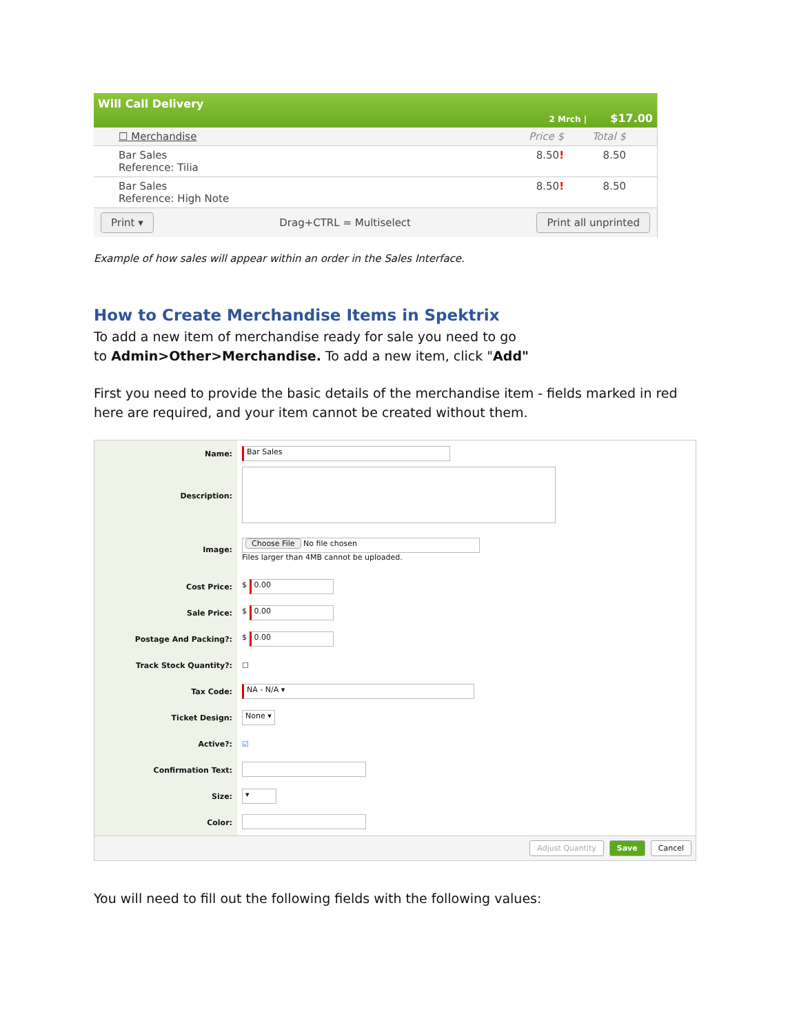Will Call Delivery
2 Mrch | $17.00
☐ Merchandise Price $ Total $
Bar Sales
Reference: Tilia
8.50! 8.50
Bar Sales
Reference: High Note
8.50! 8.50
Print ▾ Drag+CTRL = Multiselect Print all unprinted
Example of how sales will appear within an order in the Sales Interface.
How to Create Merchandise Items in Spektrix
To add a new item of merchandise ready for sale you need to go
to Admin>Other>Merchandise. To add a new item, click "Add"
First you need to provide the basic details of the merchandise item - fields marked in red here are required, and your item cannot be created without them.
Name:
Bar Sales
Description:
Image:
Choose File No file chosen
Files larger than 4MB cannot be uploaded.
Cost Price: $ 0.00
Sale Price: $ 0.00
Postage And Packing?: $ 0.00
Track Stock Quantity?: ☐
Tax Code:
NA - N/A ▾
Ticket Design:
None ▾
Active?: ☑
Confirmation Text:
Size:
▾
Color:
Adjust Quantity Save Cancel
You will need to fill out the following fields with the following values: